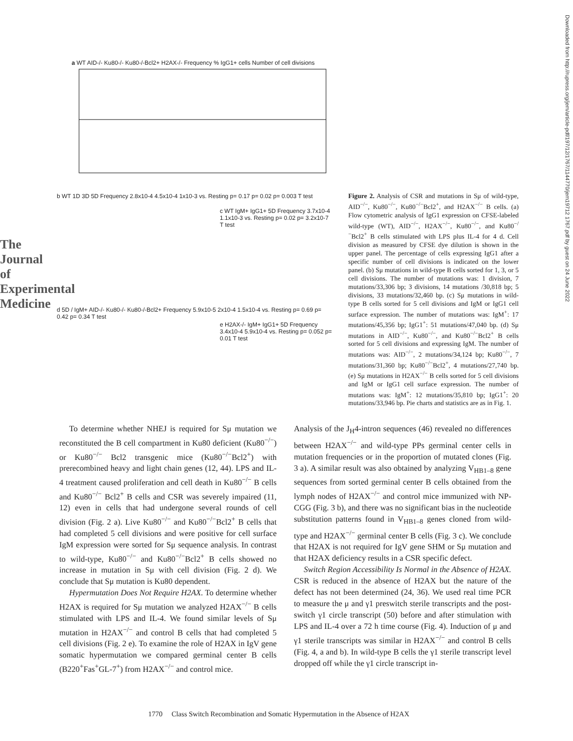The Journal of Experimental Medicine
Downloaded from http://rupress.org/jem/article-pdf/197/12/1767/1144770/jem19712 1767.pdf by guest on 24 June 2022
a WT AID-/- Ku80-/- Ku80-/-Bcl2+ H2AX-/- Frequency % IgG1+ cells Number of cell divisions
b WT 1D 3D 5D Frequency 2.8x10-4 4.5x10-4 1x10-3 vs. Resting p= 0.17 p= 0.02 p= 0.003 T test
c WT IgM+ IgG1+ 5D Frequency 3.7x10-4 1.1x10-3 vs. Resting p= 0.02 p= 3.2x10-7 T test
d 5D / IgM+ AID-/- Ku80-/- Ku80-/-Bcl2+ Frequency 5.9x10-5 2x10-4 1.5x10-4 vs. Resting p= 0.69 p= 0.42 p= 0.34 T test
e H2AX-/- IgM+ IgG1+ 5D Frequency 3.4x10-4 5.9x10-4 vs. Resting p= 0.052 p= 0.01 T test
Figure 2. Analysis of CSR and mutations in Sμ of wild-type, AID<sup>−/−</sup>, Ku80<sup>−/−</sup>, Ku80<sup>−/−</sup>Bcl2<sup>+</sup>, and H2AX<sup>−/−</sup> B cells. (a) Flow cytometric analysis of IgG1 expression on CFSE-labeled wild-type (WT), AID<sup>−/−</sup>, H2AX<sup>−/−</sup>, Ku80<sup>−/−</sup>, and Ku80<sup>−/−</sup>Bcl2<sup>+</sup> B cells stimulated with LPS plus IL-4 for 4 d. Cell division as measured by CFSE dye dilution is shown in the upper panel. The percentage of cells expressing IgG1 after a specific number of cell divisions is indicated on the lower panel. (b) Sμ mutations in wild-type B cells sorted for 1, 3, or 5 cell divisions. The number of mutations was: 1 division, 7 mutations/33,306 bp; 3 divisions, 14 mutations /30,818 bp; 5 divisions, 33 mutations/32,460 bp. (c) Sμ mutations in wild-type B cells sorted for 5 cell divisions and IgM or IgG1 cell surface expression. The number of mutations was: IgM<sup>+</sup>: 17 mutations/45,356 bp; IgG1<sup>+</sup>: 51 mutations/47,040 bp. (d) Sμ mutations in AID<sup>−/−</sup>, Ku80<sup>−/−</sup>, and Ku80<sup>−/−</sup>Bcl2<sup>+</sup> B cells sorted for 5 cell divisions and expressing IgM. The number of mutations was: AID<sup>−/−</sup>, 2 mutations/34,124 bp; Ku80<sup>−/−</sup>, 7 mutations/31,360 bp; Ku80<sup>−/−</sup>Bcl2<sup>+</sup>, 4 mutations/27,740 bp. (e) Sμ mutations in H2AX<sup>−/−</sup> B cells sorted for 5 cell divisions and IgM or IgG1 cell surface expression. The number of mutations was: IgM<sup>+</sup>: 12 mutations/35,810 bp; IgG1<sup>+</sup>: 20 mutations/33,946 bp. Pie charts and statistics are as in Fig. 1.
To determine whether NHEJ is required for Sμ mutation we reconstituted the B cell compartment in Ku80 deficient (Ku80<sup>−/−</sup>) or Ku80<sup>−/−</sup> Bcl2 transgenic mice (Ku80<sup>−/−</sup>Bcl2<sup>+</sup>) with prerecombined heavy and light chain genes (12, 44). LPS and IL-4 treatment caused proliferation and cell death in Ku80<sup>−/−</sup> B cells and Ku80<sup>−/−</sup> Bcl2<sup>+</sup> B cells and CSR was severely impaired (11, 12) even in cells that had undergone several rounds of cell division (Fig. 2 a). Live Ku80<sup>−/−</sup> and Ku80<sup>−/−</sup>Bcl2<sup>+</sup> B cells that had completed 5 cell divisions and were positive for cell surface IgM expression were sorted for Sμ sequence analysis. In contrast to wild-type, Ku80<sup>−/−</sup> and Ku80<sup>−/−</sup>Bcl2<sup>+</sup> B cells showed no increase in mutation in Sμ with cell division (Fig. 2 d). We conclude that Sμ mutation is Ku80 dependent.
Hypermutation Does Not Require H2AX. To determine whether H2AX is required for Sμ mutation we analyzed H2AX<sup>−/−</sup> B cells stimulated with LPS and IL-4. We found similar levels of Sμ mutation in H2AX<sup>−/−</sup> and control B cells that had completed 5 cell divisions (Fig. 2 e). To examine the role of H2AX in IgV gene somatic hypermutation we compared germinal center B cells (B220<sup>+</sup>Fas<sup>+</sup>GL-7<sup>+</sup>) from H2AX<sup>−/−</sup> and control mice.
Analysis of the J<sub>H</sub>4-intron sequences (46) revealed no differences between H2AX<sup>−/−</sup> and wild-type PPs germinal center cells in mutation frequencies or in the proportion of mutated clones (Fig. 3 a). A similar result was also obtained by analyzing V<sub>HB1–8</sub> gene sequences from sorted germinal center B cells obtained from the lymph nodes of H2AX<sup>−/−</sup> and control mice immunized with NP-CGG (Fig. 3 b), and there was no significant bias in the nucleotide substitution patterns found in V<sub>HB1–8</sub> genes cloned from wild-type and H2AX<sup>−/−</sup> germinal center B cells (Fig. 3 c). We conclude that H2AX is not required for IgV gene SHM or Sμ mutation and that H2AX deficiency results in a CSR specific defect.
Switch Region Accessibility Is Normal in the Absence of H2AX. CSR is reduced in the absence of H2AX but the nature of the defect has not been determined (24, 36). We used real time PCR to measure the μ and γ1 preswitch sterile transcripts and the post-switch γ1 circle transcript (50) before and after stimulation with LPS and IL-4 over a 72 h time course (Fig. 4). Induction of μ and γ1 sterile transcripts was similar in H2AX<sup>−/−</sup> and control B cells (Fig. 4, a and b). In wild-type B cells the γ1 sterile transcript level dropped off while the γ1 circle transcript in-
1770 Class Switch Recombination and Somatic Hypermutation in the Absence of H2AX